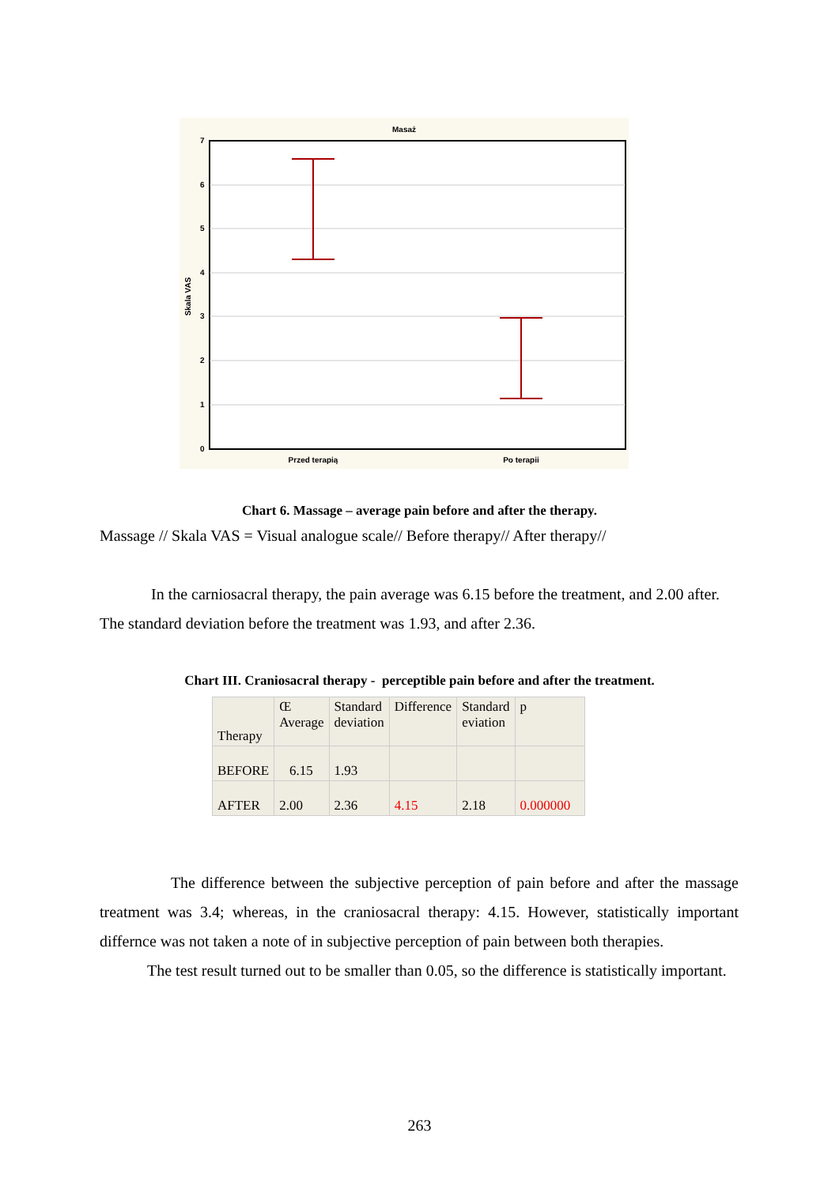Masaż
7
6
5
4
3
2
1
0
Przed terapią
Po terapii
Skala VAS
Chart 6. Massage – average pain before and after the therapy.
Massage // Skala VAS = Visual analogue scale// Before therapy// After therapy//
In the carniosacral therapy, the pain average was 6.15 before the treatment, and 2.00 after. The standard deviation before the treatment was 1.93, and after 2.36.
Chart III. Craniosacral therapy - perceptible pain before and after the treatment.
| Therapy | Œ Average | Standard deviation | Difference | Standard eviation | p |
| BEFORE | 6.15 | 1.93 | | | |
| AFTER | 2.00 | 2.36 | 4.15 | 2.18 | 0.000000 |
The difference between the subjective perception of pain before and after the massage treatment was 3.4; whereas, in the craniosacral therapy: 4.15. However, statistically important differnce was not taken a note of in subjective perception of pain between both therapies.
The test result turned out to be smaller than 0.05, so the difference is statistically important.
263